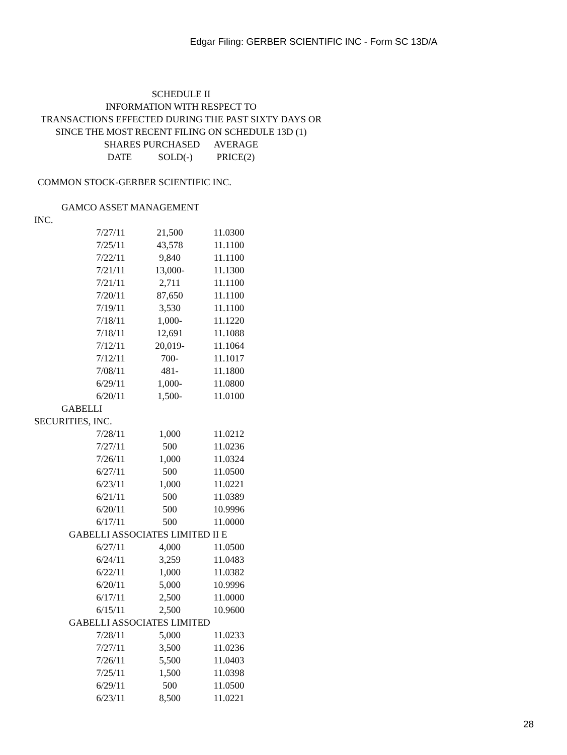Edgar Filing: GERBER SCIENTIFIC INC - Form SC 13D/A
SCHEDULE II
INFORMATION WITH RESPECT TO
TRANSACTIONS EFFECTED DURING THE PAST SIXTY DAYS OR
SINCE THE MOST RECENT FILING ON SCHEDULE 13D (1)
SHARES PURCHASED AVERAGE
DATE SOLD(-) PRICE(2)
COMMON STOCK-GERBER SCIENTIFIC INC.
GAMCO ASSET MANAGEMENT
INC.
| 7/27/11 | 21,500 | 11.0300 |
| 7/25/11 | 43,578 | 11.1100 |
| 7/22/11 | 9,840 | 11.1100 |
| 7/21/11 | 13,000- | 11.1300 |
| 7/21/11 | 2,711 | 11.1100 |
| 7/20/11 | 87,650 | 11.1100 |
| 7/19/11 | 3,530 | 11.1100 |
| 7/18/11 | 1,000- | 11.1220 |
| 7/18/11 | 12,691 | 11.1088 |
| 7/12/11 | 20,019- | 11.1064 |
| 7/12/11 | 700- | 11.1017 |
| 7/08/11 | 481- | 11.1800 |
| 6/29/11 | 1,000- | 11.0800 |
| 6/20/11 | 1,500- | 11.0100 |
GABELLI
SECURITIES, INC.
| 7/28/11 | 1,000 | 11.0212 |
| 7/27/11 | 500 | 11.0236 |
| 7/26/11 | 1,000 | 11.0324 |
| 6/27/11 | 500 | 11.0500 |
| 6/23/11 | 1,000 | 11.0221 |
| 6/21/11 | 500 | 11.0389 |
| 6/20/11 | 500 | 10.9996 |
| 6/17/11 | 500 | 11.0000 |
GABELLI ASSOCIATES LIMITED II E
| 6/27/11 | 4,000 | 11.0500 |
| 6/24/11 | 3,259 | 11.0483 |
| 6/22/11 | 1,000 | 11.0382 |
| 6/20/11 | 5,000 | 10.9996 |
| 6/17/11 | 2,500 | 11.0000 |
| 6/15/11 | 2,500 | 10.9600 |
GABELLI ASSOCIATES LIMITED
| 7/28/11 | 5,000 | 11.0233 |
| 7/27/11 | 3,500 | 11.0236 |
| 7/26/11 | 5,500 | 11.0403 |
| 7/25/11 | 1,500 | 11.0398 |
| 6/29/11 | 500 | 11.0500 |
| 6/23/11 | 8,500 | 11.0221 |
28